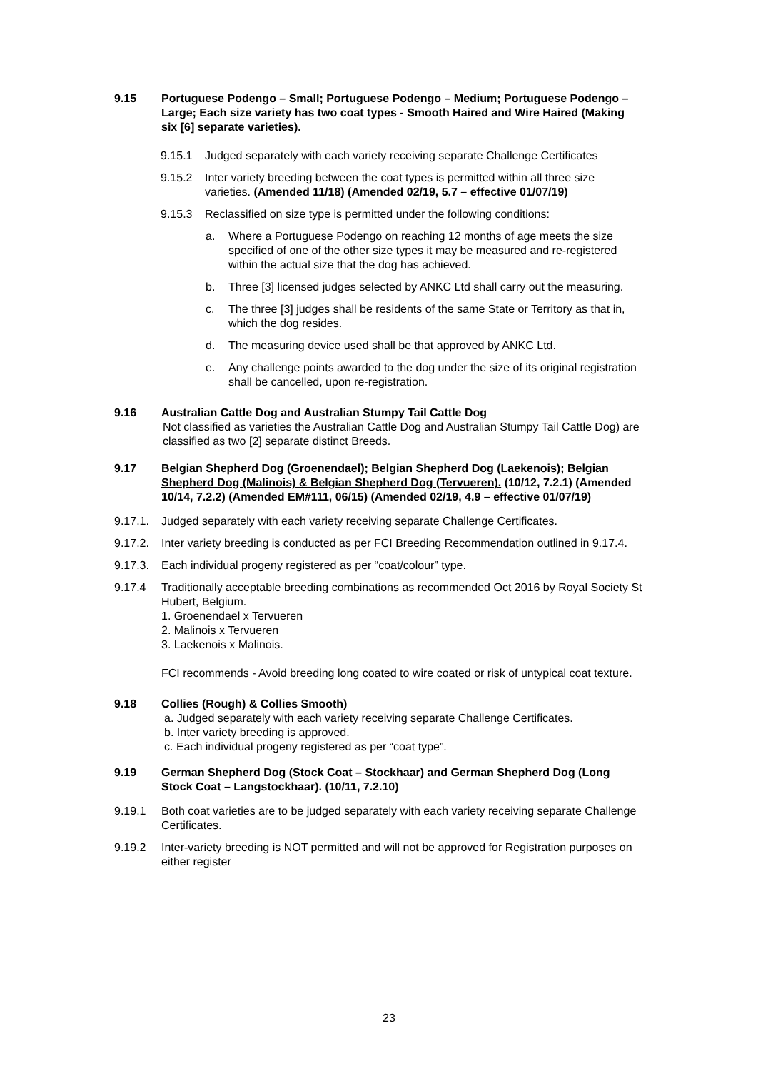9.15 Portuguese Podengo – Small; Portuguese Podengo – Medium; Portuguese Podengo – Large; Each size variety has two coat types - Smooth Haired and Wire Haired (Making six [6] separate varieties).
9.15.1 Judged separately with each variety receiving separate Challenge Certificates
9.15.2 Inter variety breeding between the coat types is permitted within all three size varieties. (Amended 11/18) (Amended 02/19, 5.7 – effective 01/07/19)
9.15.3 Reclassified on size type is permitted under the following conditions:
a. Where a Portuguese Podengo on reaching 12 months of age meets the size specified of one of the other size types it may be measured and re-registered within the actual size that the dog has achieved.
b. Three [3] licensed judges selected by ANKC Ltd shall carry out the measuring.
c. The three [3] judges shall be residents of the same State or Territory as that in, which the dog resides.
d. The measuring device used shall be that approved by ANKC Ltd.
e. Any challenge points awarded to the dog under the size of its original registration shall be cancelled, upon re-registration.
9.16 Australian Cattle Dog and Australian Stumpy Tail Cattle Dog
Not classified as varieties the Australian Cattle Dog and Australian Stumpy Tail Cattle Dog) are classified as two [2] separate distinct Breeds.
9.17 Belgian Shepherd Dog (Groenendael); Belgian Shepherd Dog (Laekenois); Belgian Shepherd Dog (Malinois) & Belgian Shepherd Dog (Tervueren). (10/12, 7.2.1) (Amended 10/14, 7.2.2) (Amended EM#111, 06/15) (Amended 02/19, 4.9 – effective 01/07/19)
9.17.1. Judged separately with each variety receiving separate Challenge Certificates.
9.17.2. Inter variety breeding is conducted as per FCI Breeding Recommendation outlined in 9.17.4.
9.17.3. Each individual progeny registered as per “coat/colour” type.
9.17.4 Traditionally acceptable breeding combinations as recommended Oct 2016 by Royal Society St Hubert, Belgium.
1. Groenendael x Tervueren
2. Malinois x Tervueren
3. Laekenois x Malinois.
FCI recommends - Avoid breeding long coated to wire coated or risk of untypical coat texture.
9.18 Collies (Rough) & Collies Smooth)
a. Judged separately with each variety receiving separate Challenge Certificates.
b. Inter variety breeding is approved.
c. Each individual progeny registered as per “coat type”.
9.19 German Shepherd Dog (Stock Coat – Stockhaar) and German Shepherd Dog (Long Stock Coat – Langstockhaar). (10/11, 7.2.10)
9.19.1 Both coat varieties are to be judged separately with each variety receiving separate Challenge Certificates.
9.19.2 Inter-variety breeding is NOT permitted and will not be approved for Registration purposes on either register
23